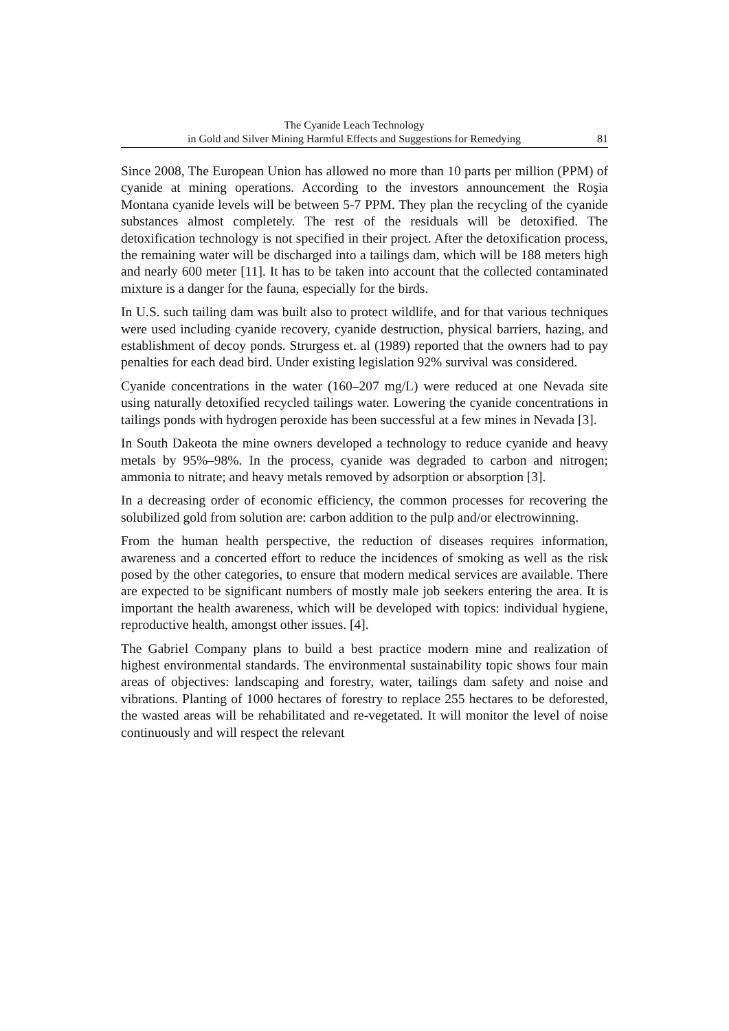The Cyanide Leach Technology
in Gold and Silver Mining Harmful Effects and Suggestions for Remedying
81
Since 2008, The European Union has allowed no more than 10 parts per million (PPM) of cyanide at mining operations. According to the investors announcement the Roşia Montana cyanide levels will be between 5-7 PPM. They plan the recycling of the cyanide substances almost completely. The rest of the residuals will be detoxified. The detoxification technology is not specified in their project. After the detoxification process, the remaining water will be discharged into a tailings dam, which will be 188 meters high and nearly 600 meter [11]. It has to be taken into account that the collected contaminated mixture is a danger for the fauna, especially for the birds.
In U.S. such tailing dam was built also to protect wildlife, and for that various techniques were used including cyanide recovery, cyanide destruction, physical barriers, hazing, and establishment of decoy ponds. Strurgess et. al (1989) reported that the owners had to pay penalties for each dead bird. Under existing legislation 92% survival was considered.
Cyanide concentrations in the water (160–207 mg/L) were reduced at one Nevada site using naturally detoxified recycled tailings water. Lowering the cyanide concentrations in tailings ponds with hydrogen peroxide has been successful at a few mines in Nevada [3].
In South Dakeota the mine owners developed a technology to reduce cyanide and heavy metals by 95%–98%. In the process, cyanide was degraded to carbon and nitrogen; ammonia to nitrate; and heavy metals removed by adsorption or absorption [3].
In a decreasing order of economic efficiency, the common processes for recovering the solubilized gold from solution are: carbon addition to the pulp and/or electrowinning.
From the human health perspective, the reduction of diseases requires information, awareness and a concerted effort to reduce the incidences of smoking as well as the risk posed by the other categories, to ensure that modern medical services are available. There are expected to be significant numbers of mostly male job seekers entering the area. It is important the health awareness, which will be developed with topics: individual hygiene, reproductive health, amongst other issues. [4].
The Gabriel Company plans to build a best practice modern mine and realization of highest environmental standards. The environmental sustainability topic shows four main areas of objectives: landscaping and forestry, water, tailings dam safety and noise and vibrations. Planting of 1000 hectares of forestry to replace 255 hectares to be deforested, the wasted areas will be rehabilitated and re-vegetated. It will monitor the level of noise continuously and will respect the relevant